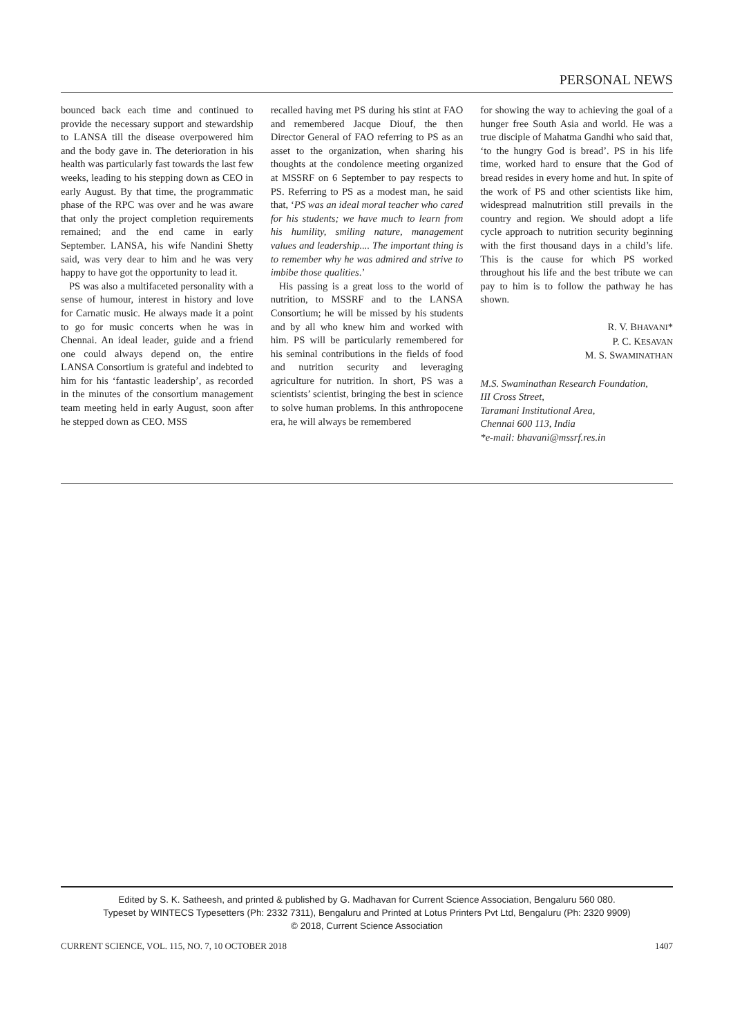PERSONAL NEWS
bounced back each time and continued to provide the necessary support and stewardship to LANSA till the disease overpowered him and the body gave in. The deterioration in his health was particularly fast towards the last few weeks, leading to his stepping down as CEO in early August. By that time, the programmatic phase of the RPC was over and he was aware that only the project completion requirements remained; and the end came in early September. LANSA, his wife Nandini Shetty said, was very dear to him and he was very happy to have got the opportunity to lead it.
PS was also a multifaceted personality with a sense of humour, interest in history and love for Carnatic music. He always made it a point to go for music concerts when he was in Chennai. An ideal leader, guide and a friend one could always depend on, the entire LANSA Consortium is grateful and indebted to him for his ‘fantastic leadership’, as recorded in the minutes of the consortium management team meeting held in early August, soon after he stepped down as CEO. MSS
recalled having met PS during his stint at FAO and remembered Jacque Diouf, the then Director General of FAO referring to PS as an asset to the organization, when sharing his thoughts at the condolence meeting organized at MSSRF on 6 September to pay respects to PS. Referring to PS as a modest man, he said that, ‘PS was an ideal moral teacher who cared for his students; we have much to learn from his humility, smiling nature, management values and leadership.... The important thing is to remember why he was admired and strive to imbibe those qualities.’
His passing is a great loss to the world of nutrition, to MSSRF and to the LANSA Consortium; he will be missed by his students and by all who knew him and worked with him. PS will be particularly remembered for his seminal contributions in the fields of food and nutrition security and leveraging agriculture for nutrition. In short, PS was a scientists’ scientist, bringing the best in science to solve human problems. In this anthropocene era, he will always be remembered
for showing the way to achieving the goal of a hunger free South Asia and world. He was a true disciple of Mahatma Gandhi who said that, ‘to the hungry God is bread’. PS in his life time, worked hard to ensure that the God of bread resides in every home and hut. In spite of the work of PS and other scientists like him, widespread malnutrition still prevails in the country and region. We should adopt a life cycle approach to nutrition security beginning with the first thousand days in a child’s life. This is the cause for which PS worked throughout his life and the best tribute we can pay to him is to follow the pathway he has shown.
R. V. BHAVANI*
P. C. KESAVAN
M. S. SWAMINATHAN
M.S. Swaminathan Research Foundation,
III Cross Street,
Taramani Institutional Area,
Chennai 600 113, India
*e-mail: bhavani@mssrf.res.in
Edited by S. K. Satheesh, and printed & published by G. Madhavan for Current Science Association, Bengaluru 560 080.
Typeset by WINTECS Typesetters (Ph: 2332 7311), Bengaluru and Printed at Lotus Printers Pvt Ltd, Bengaluru (Ph: 2320 9909)
© 2018, Current Science Association
CURRENT SCIENCE, VOL. 115, NO. 7, 10 OCTOBER 2018 1407